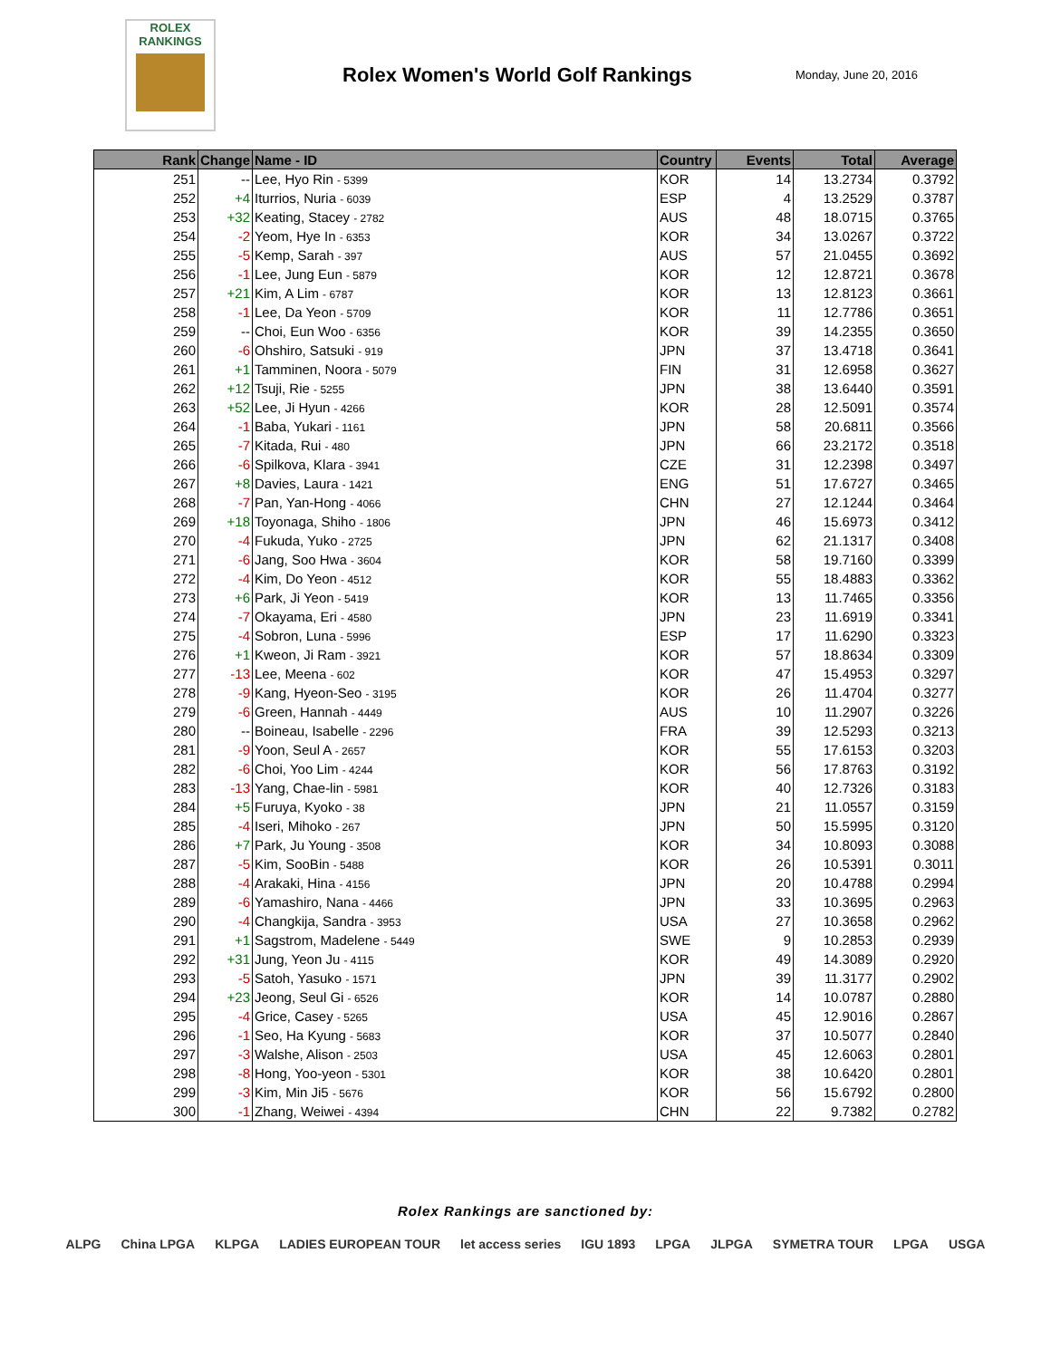ROLEX
RANKINGS
Rolex Women's World Golf Rankings
Monday, June 20, 2016
| Rank | Change | Name - ID | Country | Events | Total | Average |
| --- | --- | --- | --- | --- | --- | --- |
| 251 | -- | Lee, Hyo Rin - 5399 | KOR | 14 | 13.2734 | 0.3792 |
| 252 | +4 | Iturrios, Nuria - 6039 | ESP | 4 | 13.2529 | 0.3787 |
| 253 | +32 | Keating, Stacey - 2782 | AUS | 48 | 18.0715 | 0.3765 |
| 254 | -2 | Yeom, Hye In - 6353 | KOR | 34 | 13.0267 | 0.3722 |
| 255 | -5 | Kemp, Sarah - 397 | AUS | 57 | 21.0455 | 0.3692 |
| 256 | -1 | Lee, Jung Eun - 5879 | KOR | 12 | 12.8721 | 0.3678 |
| 257 | +21 | Kim, A Lim - 6787 | KOR | 13 | 12.8123 | 0.3661 |
| 258 | -1 | Lee, Da Yeon - 5709 | KOR | 11 | 12.7786 | 0.3651 |
| 259 | -- | Choi, Eun Woo - 6356 | KOR | 39 | 14.2355 | 0.3650 |
| 260 | -6 | Ohshiro, Satsuki - 919 | JPN | 37 | 13.4718 | 0.3641 |
| 261 | +1 | Tamminen, Noora - 5079 | FIN | 31 | 12.6958 | 0.3627 |
| 262 | +12 | Tsuji, Rie - 5255 | JPN | 38 | 13.6440 | 0.3591 |
| 263 | +52 | Lee, Ji Hyun - 4266 | KOR | 28 | 12.5091 | 0.3574 |
| 264 | -1 | Baba, Yukari - 1161 | JPN | 58 | 20.6811 | 0.3566 |
| 265 | -7 | Kitada, Rui - 480 | JPN | 66 | 23.2172 | 0.3518 |
| 266 | -6 | Spilkova, Klara - 3941 | CZE | 31 | 12.2398 | 0.3497 |
| 267 | +8 | Davies, Laura - 1421 | ENG | 51 | 17.6727 | 0.3465 |
| 268 | -7 | Pan, Yan-Hong - 4066 | CHN | 27 | 12.1244 | 0.3464 |
| 269 | +18 | Toyonaga, Shiho - 1806 | JPN | 46 | 15.6973 | 0.3412 |
| 270 | -4 | Fukuda, Yuko - 2725 | JPN | 62 | 21.1317 | 0.3408 |
| 271 | -6 | Jang, Soo Hwa - 3604 | KOR | 58 | 19.7160 | 0.3399 |
| 272 | -4 | Kim, Do Yeon - 4512 | KOR | 55 | 18.4883 | 0.3362 |
| 273 | +6 | Park, Ji Yeon - 5419 | KOR | 13 | 11.7465 | 0.3356 |
| 274 | -7 | Okayama, Eri - 4580 | JPN | 23 | 11.6919 | 0.3341 |
| 275 | -4 | Sobron, Luna - 5996 | ESP | 17 | 11.6290 | 0.3323 |
| 276 | +1 | Kweon, Ji Ram - 3921 | KOR | 57 | 18.8634 | 0.3309 |
| 277 | -13 | Lee, Meena - 602 | KOR | 47 | 15.4953 | 0.3297 |
| 278 | -9 | Kang, Hyeon-Seo - 3195 | KOR | 26 | 11.4704 | 0.3277 |
| 279 | -6 | Green, Hannah - 4449 | AUS | 10 | 11.2907 | 0.3226 |
| 280 | -- | Boineau, Isabelle - 2296 | FRA | 39 | 12.5293 | 0.3213 |
| 281 | -9 | Yoon, Seul A - 2657 | KOR | 55 | 17.6153 | 0.3203 |
| 282 | -6 | Choi, Yoo Lim - 4244 | KOR | 56 | 17.8763 | 0.3192 |
| 283 | -13 | Yang, Chae-lin - 5981 | KOR | 40 | 12.7326 | 0.3183 |
| 284 | +5 | Furuya, Kyoko - 38 | JPN | 21 | 11.0557 | 0.3159 |
| 285 | -4 | Iseri, Mihoko - 267 | JPN | 50 | 15.5995 | 0.3120 |
| 286 | +7 | Park, Ju Young - 3508 | KOR | 34 | 10.8093 | 0.3088 |
| 287 | -5 | Kim, SooBin - 5488 | KOR | 26 | 10.5391 | 0.3011 |
| 288 | -4 | Arakaki, Hina - 4156 | JPN | 20 | 10.4788 | 0.2994 |
| 289 | -6 | Yamashiro, Nana - 4466 | JPN | 33 | 10.3695 | 0.2963 |
| 290 | -4 | Changkija, Sandra - 3953 | USA | 27 | 10.3658 | 0.2962 |
| 291 | +1 | Sagstrom, Madelene - 5449 | SWE | 9 | 10.2853 | 0.2939 |
| 292 | +31 | Jung, Yeon Ju - 4115 | KOR | 49 | 14.3089 | 0.2920 |
| 293 | -5 | Satoh, Yasuko - 1571 | JPN | 39 | 11.3177 | 0.2902 |
| 294 | +23 | Jeong, Seul Gi - 6526 | KOR | 14 | 10.0787 | 0.2880 |
| 295 | -4 | Grice, Casey - 5265 | USA | 45 | 12.9016 | 0.2867 |
| 296 | -1 | Seo, Ha Kyung - 5683 | KOR | 37 | 10.5077 | 0.2840 |
| 297 | -3 | Walshe, Alison - 2503 | USA | 45 | 12.6063 | 0.2801 |
| 298 | -8 | Hong, Yoo-yeon - 5301 | KOR | 38 | 10.6420 | 0.2801 |
| 299 | -3 | Kim, Min Ji5 - 5676 | KOR | 56 | 15.6792 | 0.2800 |
| 300 | -1 | Zhang, Weiwei - 4394 | CHN | 22 | 9.7382 | 0.2782 |
Rolex Rankings are sanctioned by:
ALPG China LPGA KLPGA LADIES EUROPEAN TOUR let access series IGU 1893 LPGA JLPGA SYMETRA TOUR LPGA USGA